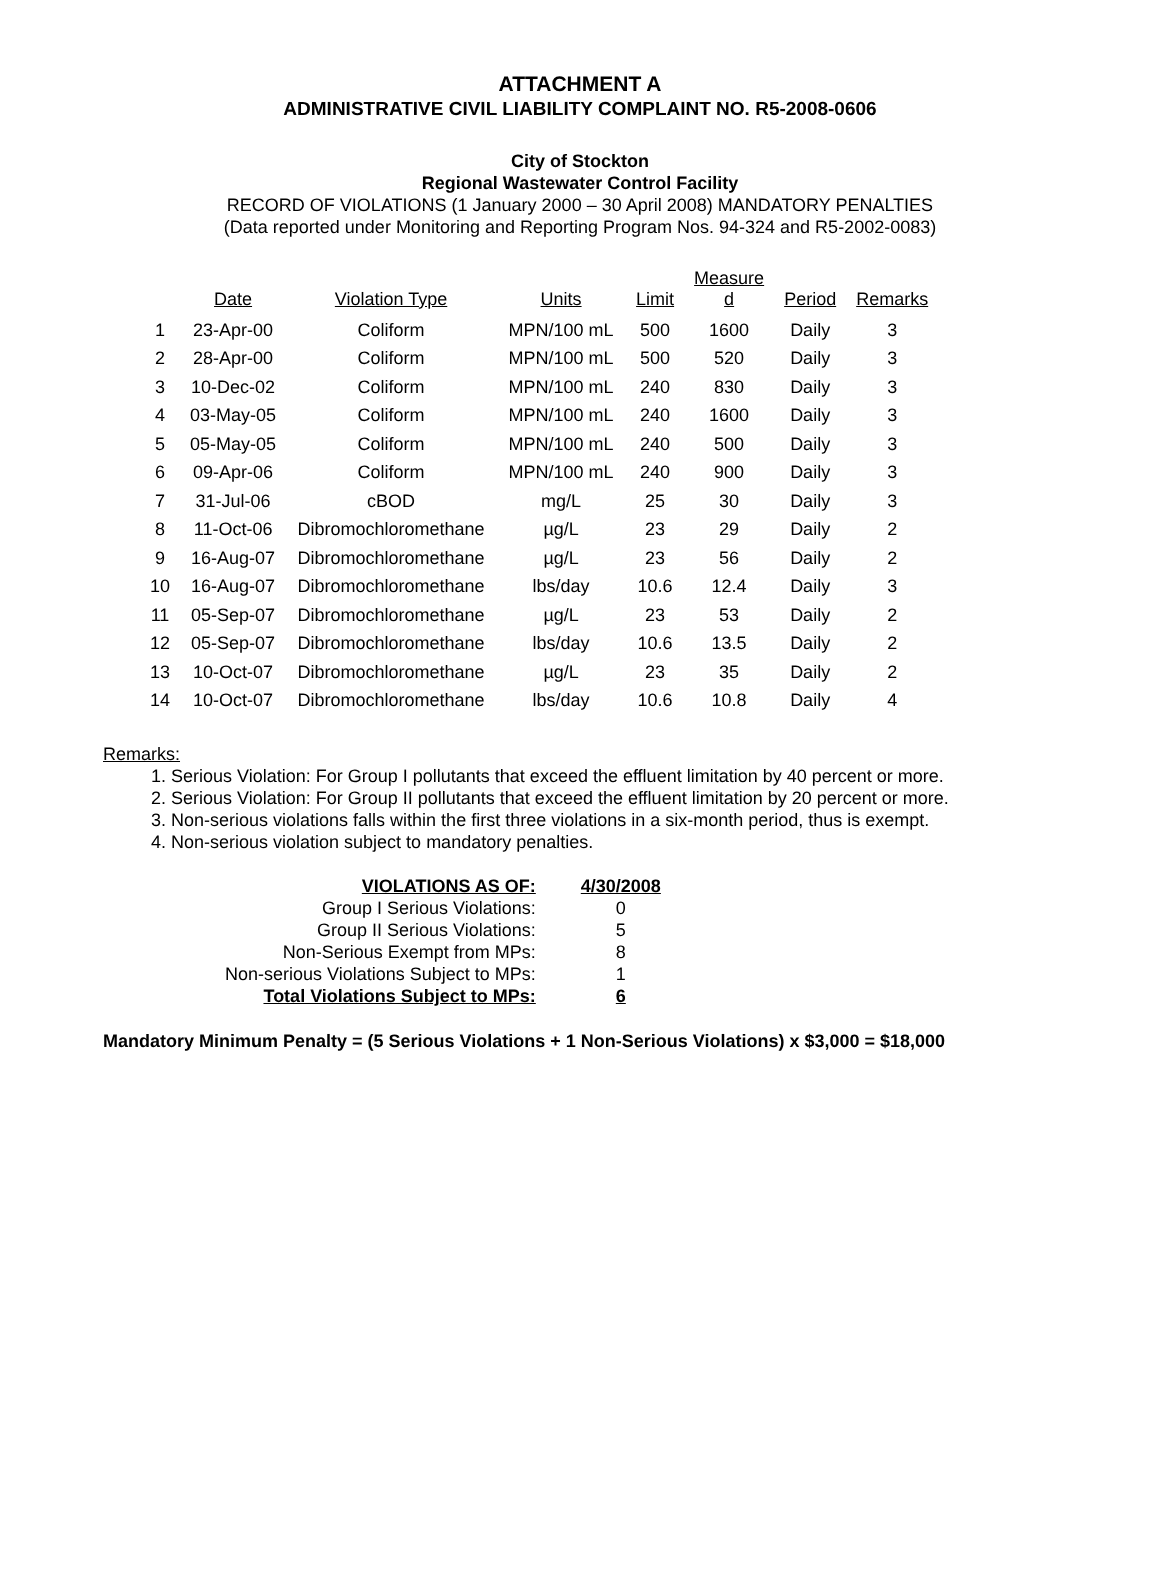ATTACHMENT A
ADMINISTRATIVE CIVIL LIABILITY COMPLAINT NO. R5-2008-0606
City of Stockton
Regional Wastewater Control Facility
RECORD OF VIOLATIONS (1 January 2000 – 30 April 2008) MANDATORY PENALTIES
(Data reported under Monitoring and Reporting Program Nos. 94-324 and R5-2002-0083)
| | Date | Violation Type | Units | Limit | Measure d | Period | Remarks |
| --- | --- | --- | --- | --- | --- | --- | --- |
| 1 | 23-Apr-00 | Coliform | MPN/100 mL | 500 | 1600 | Daily | 3 |
| 2 | 28-Apr-00 | Coliform | MPN/100 mL | 500 | 520 | Daily | 3 |
| 3 | 10-Dec-02 | Coliform | MPN/100 mL | 240 | 830 | Daily | 3 |
| 4 | 03-May-05 | Coliform | MPN/100 mL | 240 | 1600 | Daily | 3 |
| 5 | 05-May-05 | Coliform | MPN/100 mL | 240 | 500 | Daily | 3 |
| 6 | 09-Apr-06 | Coliform | MPN/100 mL | 240 | 900 | Daily | 3 |
| 7 | 31-Jul-06 | cBOD | mg/L | 25 | 30 | Daily | 3 |
| 8 | 11-Oct-06 | Dibromochloromethane | µg/L | 23 | 29 | Daily | 2 |
| 9 | 16-Aug-07 | Dibromochloromethane | µg/L | 23 | 56 | Daily | 2 |
| 10 | 16-Aug-07 | Dibromochloromethane | lbs/day | 10.6 | 12.4 | Daily | 3 |
| 11 | 05-Sep-07 | Dibromochloromethane | µg/L | 23 | 53 | Daily | 2 |
| 12 | 05-Sep-07 | Dibromochloromethane | lbs/day | 10.6 | 13.5 | Daily | 2 |
| 13 | 10-Oct-07 | Dibromochloromethane | µg/L | 23 | 35 | Daily | 2 |
| 14 | 10-Oct-07 | Dibromochloromethane | lbs/day | 10.6 | 10.8 | Daily | 4 |
Remarks:
1. Serious Violation: For Group I pollutants that exceed the effluent limitation by 40 percent or more.
2. Serious Violation: For Group II pollutants that exceed the effluent limitation by 20 percent or more.
3. Non-serious violations falls within the first three violations in a six-month period, thus is exempt.
4. Non-serious violation subject to mandatory penalties.
| VIOLATIONS AS OF: | 4/30/2008 |
| Group I Serious Violations: | 0 |
| Group II Serious Violations: | 5 |
| Non-Serious Exempt from MPs: | 8 |
| Non-serious Violations Subject to MPs: | 1 |
| Total Violations Subject to MPs: | 6 |
Mandatory Minimum Penalty = (5 Serious Violations + 1 Non-Serious Violations) x $3,000 = $18,000